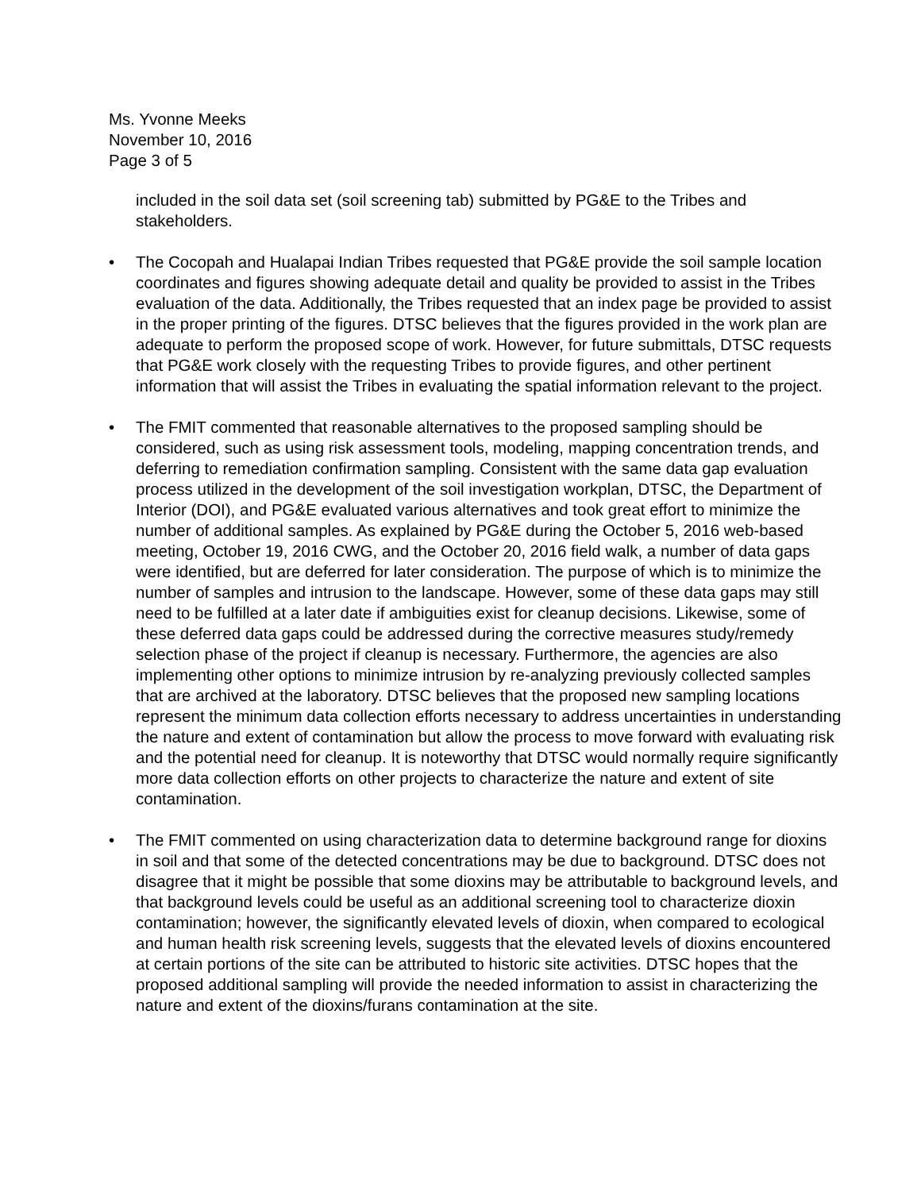Ms. Yvonne Meeks
November 10, 2016
Page 3 of 5
included in the soil data set (soil screening tab) submitted by PG&E to the Tribes and stakeholders.
• The Cocopah and Hualapai Indian Tribes requested that PG&E provide the soil sample location coordinates and figures showing adequate detail and quality be provided to assist in the Tribes evaluation of the data. Additionally, the Tribes requested that an index page be provided to assist in the proper printing of the figures. DTSC believes that the figures provided in the work plan are adequate to perform the proposed scope of work. However, for future submittals, DTSC requests that PG&E work closely with the requesting Tribes to provide figures, and other pertinent information that will assist the Tribes in evaluating the spatial information relevant to the project.
• The FMIT commented that reasonable alternatives to the proposed sampling should be considered, such as using risk assessment tools, modeling, mapping concentration trends, and deferring to remediation confirmation sampling. Consistent with the same data gap evaluation process utilized in the development of the soil investigation workplan, DTSC, the Department of Interior (DOI), and PG&E evaluated various alternatives and took great effort to minimize the number of additional samples. As explained by PG&E during the October 5, 2016 web-based meeting, October 19, 2016 CWG, and the October 20, 2016 field walk, a number of data gaps were identified, but are deferred for later consideration. The purpose of which is to minimize the number of samples and intrusion to the landscape. However, some of these data gaps may still need to be fulfilled at a later date if ambiguities exist for cleanup decisions. Likewise, some of these deferred data gaps could be addressed during the corrective measures study/remedy selection phase of the project if cleanup is necessary. Furthermore, the agencies are also implementing other options to minimize intrusion by re-analyzing previously collected samples that are archived at the laboratory. DTSC believes that the proposed new sampling locations represent the minimum data collection efforts necessary to address uncertainties in understanding the nature and extent of contamination but allow the process to move forward with evaluating risk and the potential need for cleanup. It is noteworthy that DTSC would normally require significantly more data collection efforts on other projects to characterize the nature and extent of site contamination.
• The FMIT commented on using characterization data to determine background range for dioxins in soil and that some of the detected concentrations may be due to background. DTSC does not disagree that it might be possible that some dioxins may be attributable to background levels, and that background levels could be useful as an additional screening tool to characterize dioxin contamination; however, the significantly elevated levels of dioxin, when compared to ecological and human health risk screening levels, suggests that the elevated levels of dioxins encountered at certain portions of the site can be attributed to historic site activities. DTSC hopes that the proposed additional sampling will provide the needed information to assist in characterizing the nature and extent of the dioxins/furans contamination at the site.